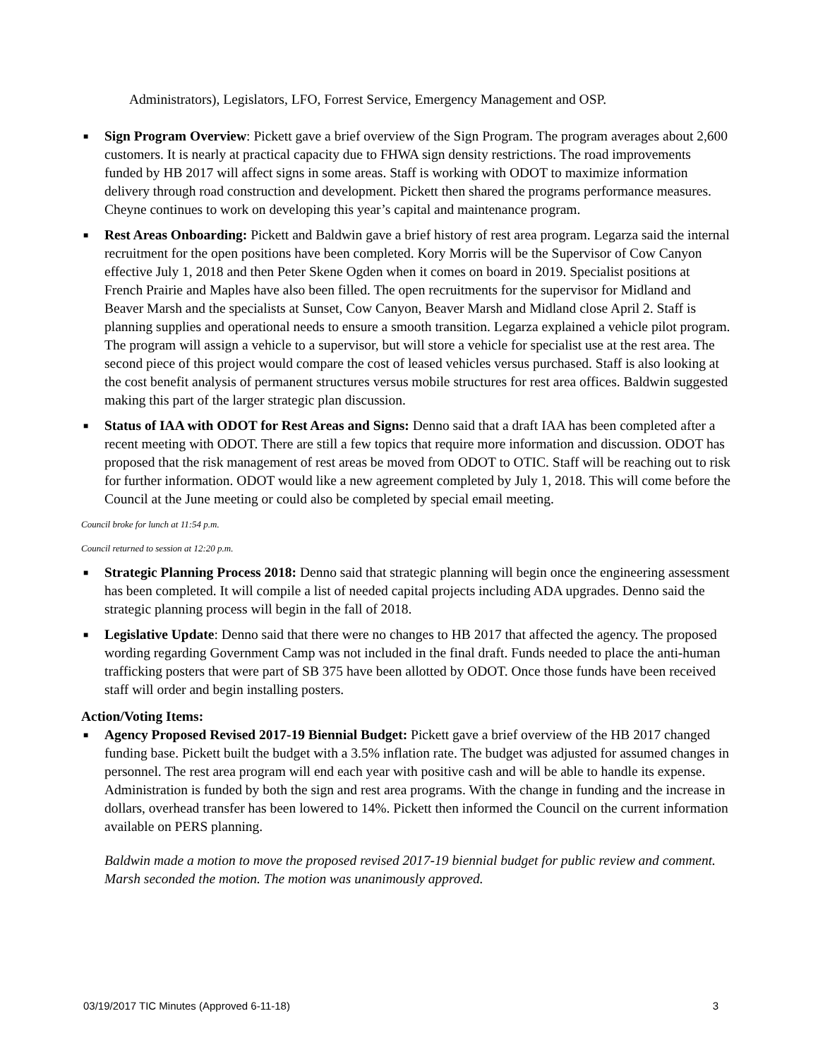Administrators), Legislators, LFO, Forrest Service, Emergency Management and OSP.
■ Sign Program Overview: Pickett gave a brief overview of the Sign Program. The program averages about 2,600 customers. It is nearly at practical capacity due to FHWA sign density restrictions. The road improvements funded by HB 2017 will affect signs in some areas. Staff is working with ODOT to maximize information delivery through road construction and development. Pickett then shared the programs performance measures. Cheyne continues to work on developing this year’s capital and maintenance program.
■ Rest Areas Onboarding: Pickett and Baldwin gave a brief history of rest area program. Legarza said the internal recruitment for the open positions have been completed. Kory Morris will be the Supervisor of Cow Canyon effective July 1, 2018 and then Peter Skene Ogden when it comes on board in 2019. Specialist positions at French Prairie and Maples have also been filled. The open recruitments for the supervisor for Midland and Beaver Marsh and the specialists at Sunset, Cow Canyon, Beaver Marsh and Midland close April 2. Staff is planning supplies and operational needs to ensure a smooth transition. Legarza explained a vehicle pilot program. The program will assign a vehicle to a supervisor, but will store a vehicle for specialist use at the rest area. The second piece of this project would compare the cost of leased vehicles versus purchased. Staff is also looking at the cost benefit analysis of permanent structures versus mobile structures for rest area offices. Baldwin suggested making this part of the larger strategic plan discussion.
■ Status of IAA with ODOT for Rest Areas and Signs: Denno said that a draft IAA has been completed after a recent meeting with ODOT. There are still a few topics that require more information and discussion. ODOT has proposed that the risk management of rest areas be moved from ODOT to OTIC. Staff will be reaching out to risk for further information. ODOT would like a new agreement completed by July 1, 2018. This will come before the Council at the June meeting or could also be completed by special email meeting.
Council broke for lunch at 11:54 p.m.
Council returned to session at 12:20 p.m.
■ Strategic Planning Process 2018: Denno said that strategic planning will begin once the engineering assessment has been completed. It will compile a list of needed capital projects including ADA upgrades. Denno said the strategic planning process will begin in the fall of 2018.
■ Legislative Update: Denno said that there were no changes to HB 2017 that affected the agency. The proposed wording regarding Government Camp was not included in the final draft. Funds needed to place the anti-human trafficking posters that were part of SB 375 have been allotted by ODOT. Once those funds have been received staff will order and begin installing posters.
Action/Voting Items:
■ Agency Proposed Revised 2017-19 Biennial Budget: Pickett gave a brief overview of the HB 2017 changed funding base. Pickett built the budget with a 3.5% inflation rate. The budget was adjusted for assumed changes in personnel. The rest area program will end each year with positive cash and will be able to handle its expense. Administration is funded by both the sign and rest area programs. With the change in funding and the increase in dollars, overhead transfer has been lowered to 14%. Pickett then informed the Council on the current information available on PERS planning.
Baldwin made a motion to move the proposed revised 2017-19 biennial budget for public review and comment. Marsh seconded the motion. The motion was unanimously approved.
03/19/2017 TIC Minutes (Approved 6-11-18) 3